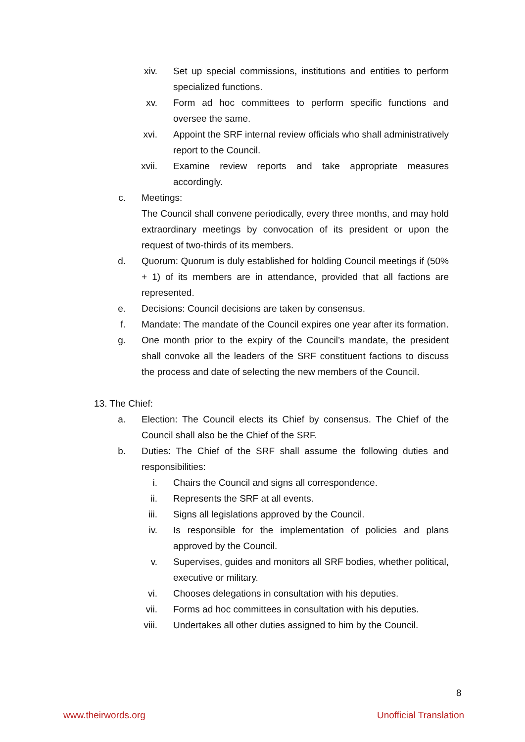xiv. Set up special commissions, institutions and entities to perform specialized functions.
xv. Form ad hoc committees to perform specific functions and oversee the same.
xvi. Appoint the SRF internal review officials who shall administratively report to the Council.
xvii. Examine review reports and take appropriate measures accordingly.
c. Meetings:
The Council shall convene periodically, every three months, and may hold extraordinary meetings by convocation of its president or upon the request of two-thirds of its members.
d. Quorum: Quorum is duly established for holding Council meetings if (50% + 1) of its members are in attendance, provided that all factions are represented.
e. Decisions: Council decisions are taken by consensus.
f. Mandate: The mandate of the Council expires one year after its formation.
g. One month prior to the expiry of the Council’s mandate, the president shall convoke all the leaders of the SRF constituent factions to discuss the process and date of selecting the new members of the Council.
13. The Chief:
a. Election: The Council elects its Chief by consensus. The Chief of the Council shall also be the Chief of the SRF.
b. Duties: The Chief of the SRF shall assume the following duties and responsibilities:
i. Chairs the Council and signs all correspondence.
ii. Represents the SRF at all events.
iii. Signs all legislations approved by the Council.
iv. Is responsible for the implementation of policies and plans approved by the Council.
v. Supervises, guides and monitors all SRF bodies, whether political, executive or military.
vi. Chooses delegations in consultation with his deputies.
vii. Forms ad hoc committees in consultation with his deputies.
viii. Undertakes all other duties assigned to him by the Council.
8
www.theirwords.org Unofficial Translation